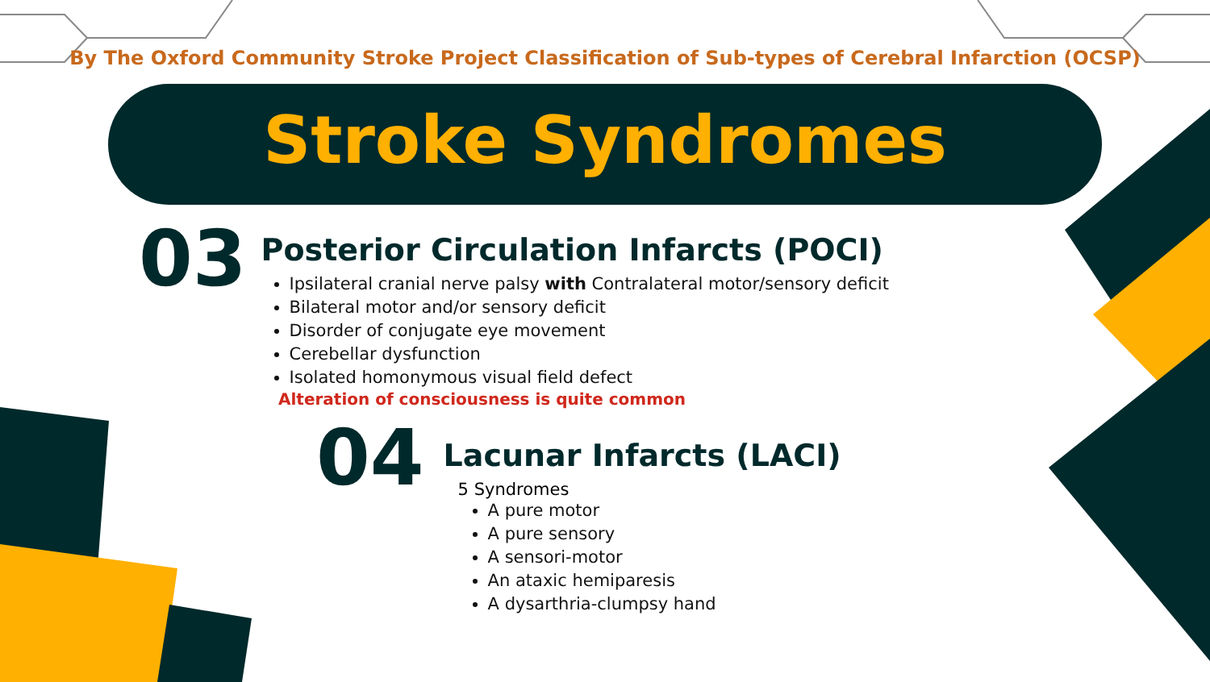By The Oxford Community Stroke Project Classification of Sub-types of Cerebral Infarction (OCSP)
Stroke Syndromes
03
Posterior Circulation Infarcts (POCI)
Ipsilateral cranial nerve palsy with Contralateral motor/sensory deficit
Bilateral motor and/or sensory deficit
Disorder of conjugate eye movement
Cerebellar dysfunction
Isolated homonymous visual field defect
Alteration of consciousness is quite common
04
Lacunar Infarcts (LACI)
5 Syndromes
A pure motor
A pure sensory
A sensori-motor
An ataxic hemiparesis
A dysarthria-clumpsy hand